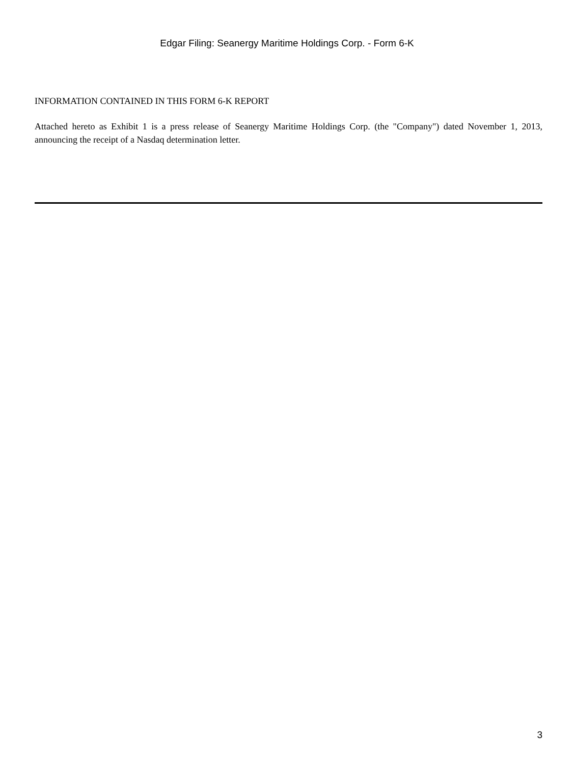Edgar Filing: Seanergy Maritime Holdings Corp. - Form 6-K
INFORMATION CONTAINED IN THIS FORM 6-K REPORT
Attached hereto as Exhibit 1 is a press release of Seanergy Maritime Holdings Corp. (the "Company") dated November 1, 2013, announcing the receipt of a Nasdaq determination letter.
3